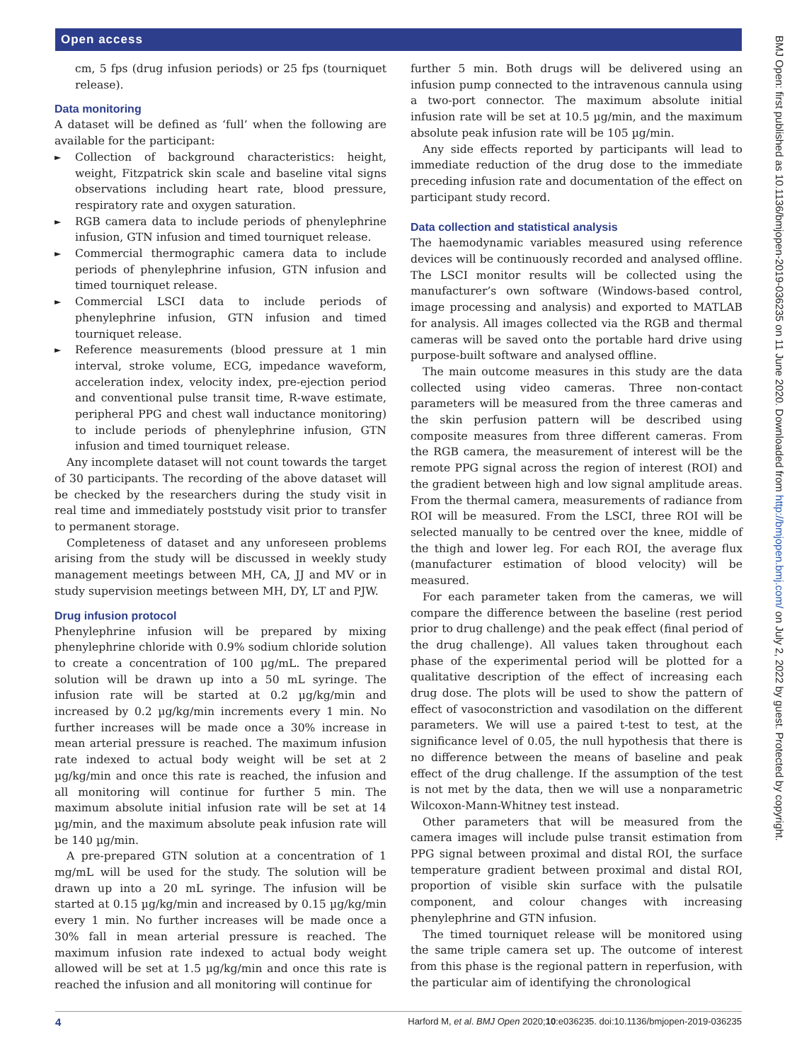Open access
BMJ Open: first published as 10.1136/bmjopen-2019-036235 on 11 June 2020. Downloaded from http://bmjopen.bmj.com/ on July 2, 2022 by guest. Protected by copyright.
cm, 5 fps (drug infusion periods) or 25 fps (tourniquet release).
Data monitoring
A dataset will be defined as ‘full’ when the following are available for the participant:
► Collection of background characteristics: height, weight, Fitzpatrick skin scale and baseline vital signs observations including heart rate, blood pressure, respiratory rate and oxygen saturation.
► RGB camera data to include periods of phenylephrine infusion, GTN infusion and timed tourniquet release.
► Commercial thermographic camera data to include periods of phenylephrine infusion, GTN infusion and timed tourniquet release.
► Commercial LSCI data to include periods of phenylephrine infusion, GTN infusion and timed tourniquet release.
► Reference measurements (blood pressure at 1 min interval, stroke volume, ECG, impedance waveform, acceleration index, velocity index, pre-ejection period and conventional pulse transit time, R-wave estimate, peripheral PPG and chest wall inductance monitoring) to include periods of phenylephrine infusion, GTN infusion and timed tourniquet release.
Any incomplete dataset will not count towards the target of 30 participants. The recording of the above dataset will be checked by the researchers during the study visit in real time and immediately poststudy visit prior to transfer to permanent storage.
Completeness of dataset and any unforeseen problems arising from the study will be discussed in weekly study management meetings between MH, CA, JJ and MV or in study supervision meetings between MH, DY, LT and PJW.
Drug infusion protocol
Phenylephrine infusion will be prepared by mixing phenylephrine chloride with 0.9% sodium chloride solution to create a concentration of 100 µg/mL. The prepared solution will be drawn up into a 50 mL syringe. The infusion rate will be started at 0.2 µg/kg/min and increased by 0.2 µg/kg/min increments every 1 min. No further increases will be made once a 30% increase in mean arterial pressure is reached. The maximum infusion rate indexed to actual body weight will be set at 2 µg/kg/min and once this rate is reached, the infusion and all monitoring will continue for further 5 min. The maximum absolute initial infusion rate will be set at 14 µg/min, and the maximum absolute peak infusion rate will be 140 µg/min.
A pre-prepared GTN solution at a concentration of 1 mg/mL will be used for the study. The solution will be drawn up into a 20 mL syringe. The infusion will be started at 0.15 µg/kg/min and increased by 0.15 µg/kg/min every 1 min. No further increases will be made once a 30% fall in mean arterial pressure is reached. The maximum infusion rate indexed to actual body weight allowed will be set at 1.5 µg/kg/min and once this rate is reached the infusion and all monitoring will continue for
further 5 min. Both drugs will be delivered using an infusion pump connected to the intravenous cannula using a two-port connector. The maximum absolute initial infusion rate will be set at 10.5 µg/min, and the maximum absolute peak infusion rate will be 105 µg/min.
Any side effects reported by participants will lead to immediate reduction of the drug dose to the immediate preceding infusion rate and documentation of the effect on participant study record.
Data collection and statistical analysis
The haemodynamic variables measured using reference devices will be continuously recorded and analysed offline. The LSCI monitor results will be collected using the manufacturer’s own software (Windows-based control, image processing and analysis) and exported to MATLAB for analysis. All images collected via the RGB and thermal cameras will be saved onto the portable hard drive using purpose-built software and analysed offline.
The main outcome measures in this study are the data collected using video cameras. Three non-contact parameters will be measured from the three cameras and the skin perfusion pattern will be described using composite measures from three different cameras. From the RGB camera, the measurement of interest will be the remote PPG signal across the region of interest (ROI) and the gradient between high and low signal amplitude areas. From the thermal camera, measurements of radiance from ROI will be measured. From the LSCI, three ROI will be selected manually to be centred over the knee, middle of the thigh and lower leg. For each ROI, the average flux (manufacturer estimation of blood velocity) will be measured.
For each parameter taken from the cameras, we will compare the difference between the baseline (rest period prior to drug challenge) and the peak effect (final period of the drug challenge). All values taken throughout each phase of the experimental period will be plotted for a qualitative description of the effect of increasing each drug dose. The plots will be used to show the pattern of effect of vasoconstriction and vasodilation on the different parameters. We will use a paired t-test to test, at the significance level of 0.05, the null hypothesis that there is no difference between the means of baseline and peak effect of the drug challenge. If the assumption of the test is not met by the data, then we will use a nonparametric Wilcoxon-Mann-Whitney test instead.
Other parameters that will be measured from the camera images will include pulse transit estimation from PPG signal between proximal and distal ROI, the surface temperature gradient between proximal and distal ROI, proportion of visible skin surface with the pulsatile component, and colour changes with increasing phenylephrine and GTN infusion.
The timed tourniquet release will be monitored using the same triple camera set up. The outcome of interest from this phase is the regional pattern in reperfusion, with the particular aim of identifying the chronological
4 Harford M, et al. BMJ Open 2020;10:e036235. doi:10.1136/bmjopen-2019-036235